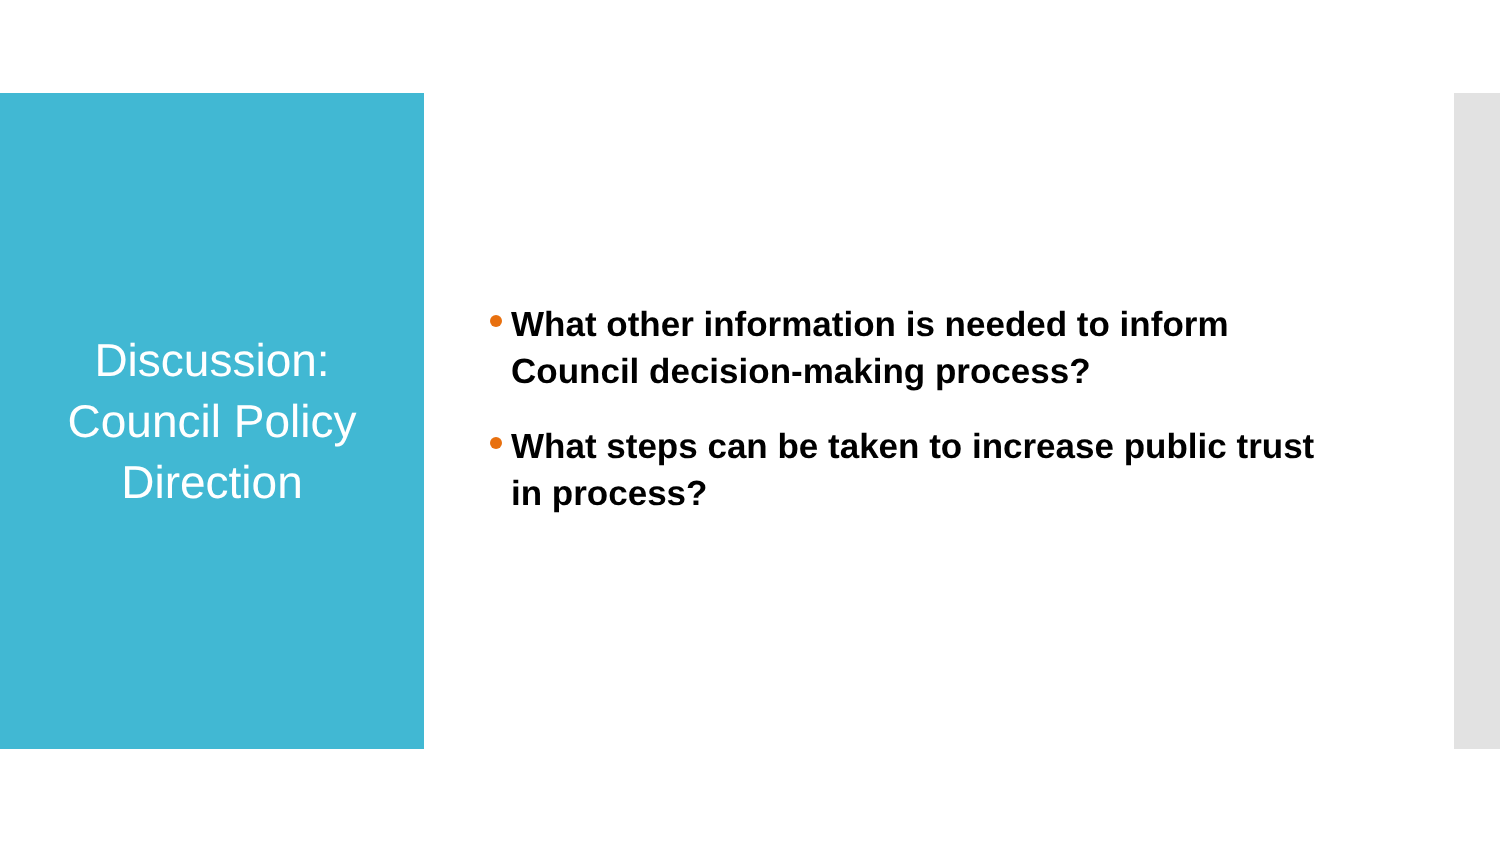Discussion:
Council Policy
Direction
What other information is needed to inform Council decision-making process?
What steps can be taken to increase public trust in process?